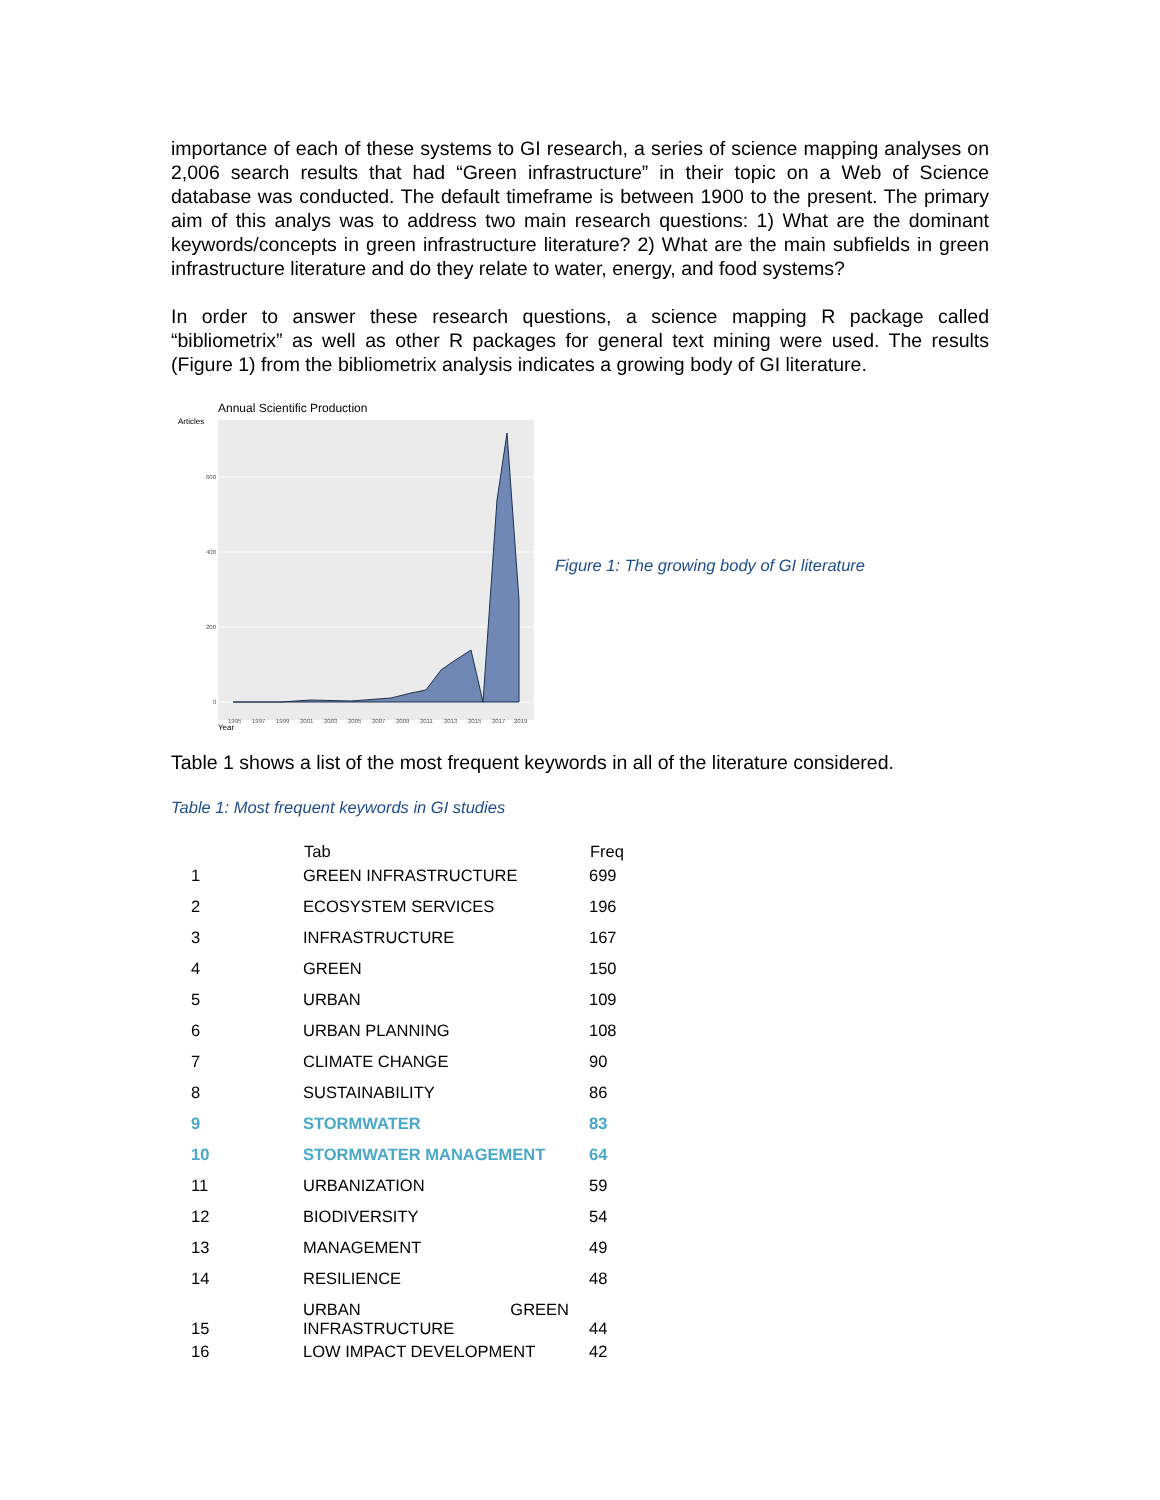importance of each of these systems to GI research, a series of science mapping analyses on 2,006 search results that had “Green infrastructure” in their topic on a Web of Science database was conducted. The default timeframe is between 1900 to the present. The primary aim of this analys was to address two main research questions: 1) What are the dominant keywords/concepts in green infrastructure literature? 2) What are the main subfields in green infrastructure literature and do they relate to water, energy, and food systems?
In order to answer these research questions, a science mapping R package called “bibliometrix” as well as other R packages for general text mining were used. The results (Figure 1) from the bibliometrix analysis indicates a growing body of GI literature.
Annual Scientific Production
Articles
600
400
200
0
1995
1997
1999
2001
2003
2005
2007
2009
2011
2013
2015
2017
2019
Year
Figure 1: The growing body of GI literature
Table 1 shows a list of the most frequent keywords in all of the literature considered.
Table 1: Most frequent keywords in GI studies
| | Tab | Freq |
| --- | --- | --- |
| 1 | GREEN INFRASTRUCTURE | 699 |
| 2 | ECOSYSTEM SERVICES | 196 |
| 3 | INFRASTRUCTURE | 167 |
| 4 | GREEN | 150 |
| 5 | URBAN | 109 |
| 6 | URBAN PLANNING | 108 |
| 7 | CLIMATE CHANGE | 90 |
| 8 | SUSTAINABILITY | 86 |
| 9 | STORMWATER | 83 |
| 10 | STORMWATER MANAGEMENT | 64 |
| 11 | URBANIZATION | 59 |
| 12 | BIODIVERSITY | 54 |
| 13 | MANAGEMENT | 49 |
| 14 | RESILIENCE | 48 |
| 15 | URBAN GREEN INFRASTRUCTURE | 44 |
| 16 | LOW IMPACT DEVELOPMENT | 42 |